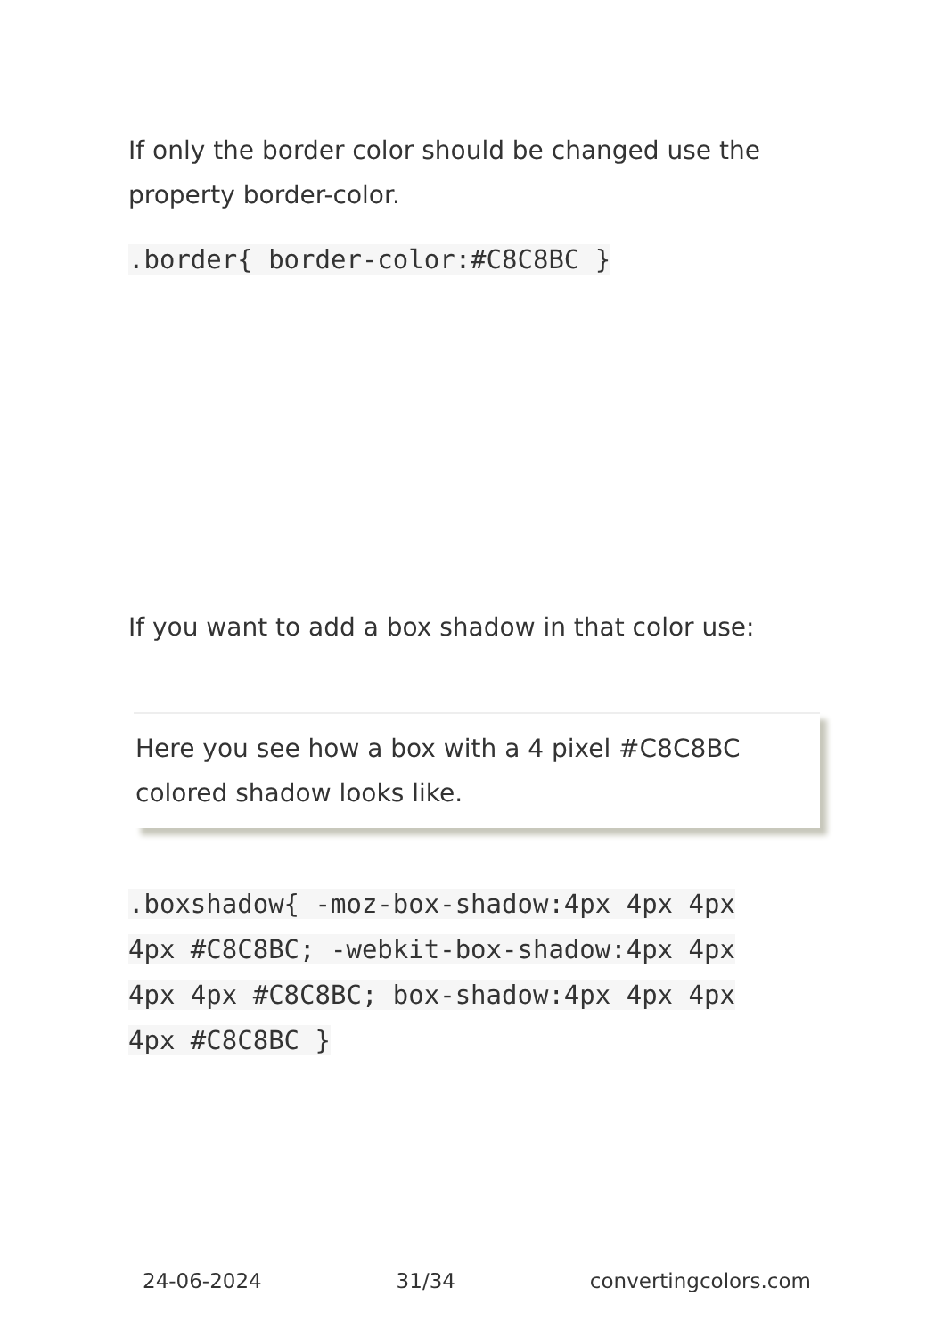If only the border color should be changed use the property border-color.
.border{ border-color:#C8C8BC }
If you want to add a box shadow in that color use:
Here you see how a box with a 4 pixel #C8C8BC colored shadow looks like.
.boxshadow{ -moz-box-shadow:4px 4px 4px 4px #C8C8BC; -webkit-box-shadow:4px 4px 4px 4px #C8C8BC; box-shadow:4px 4px 4px 4px #C8C8BC }
24-06-2024 31/34 convertingcolors.com